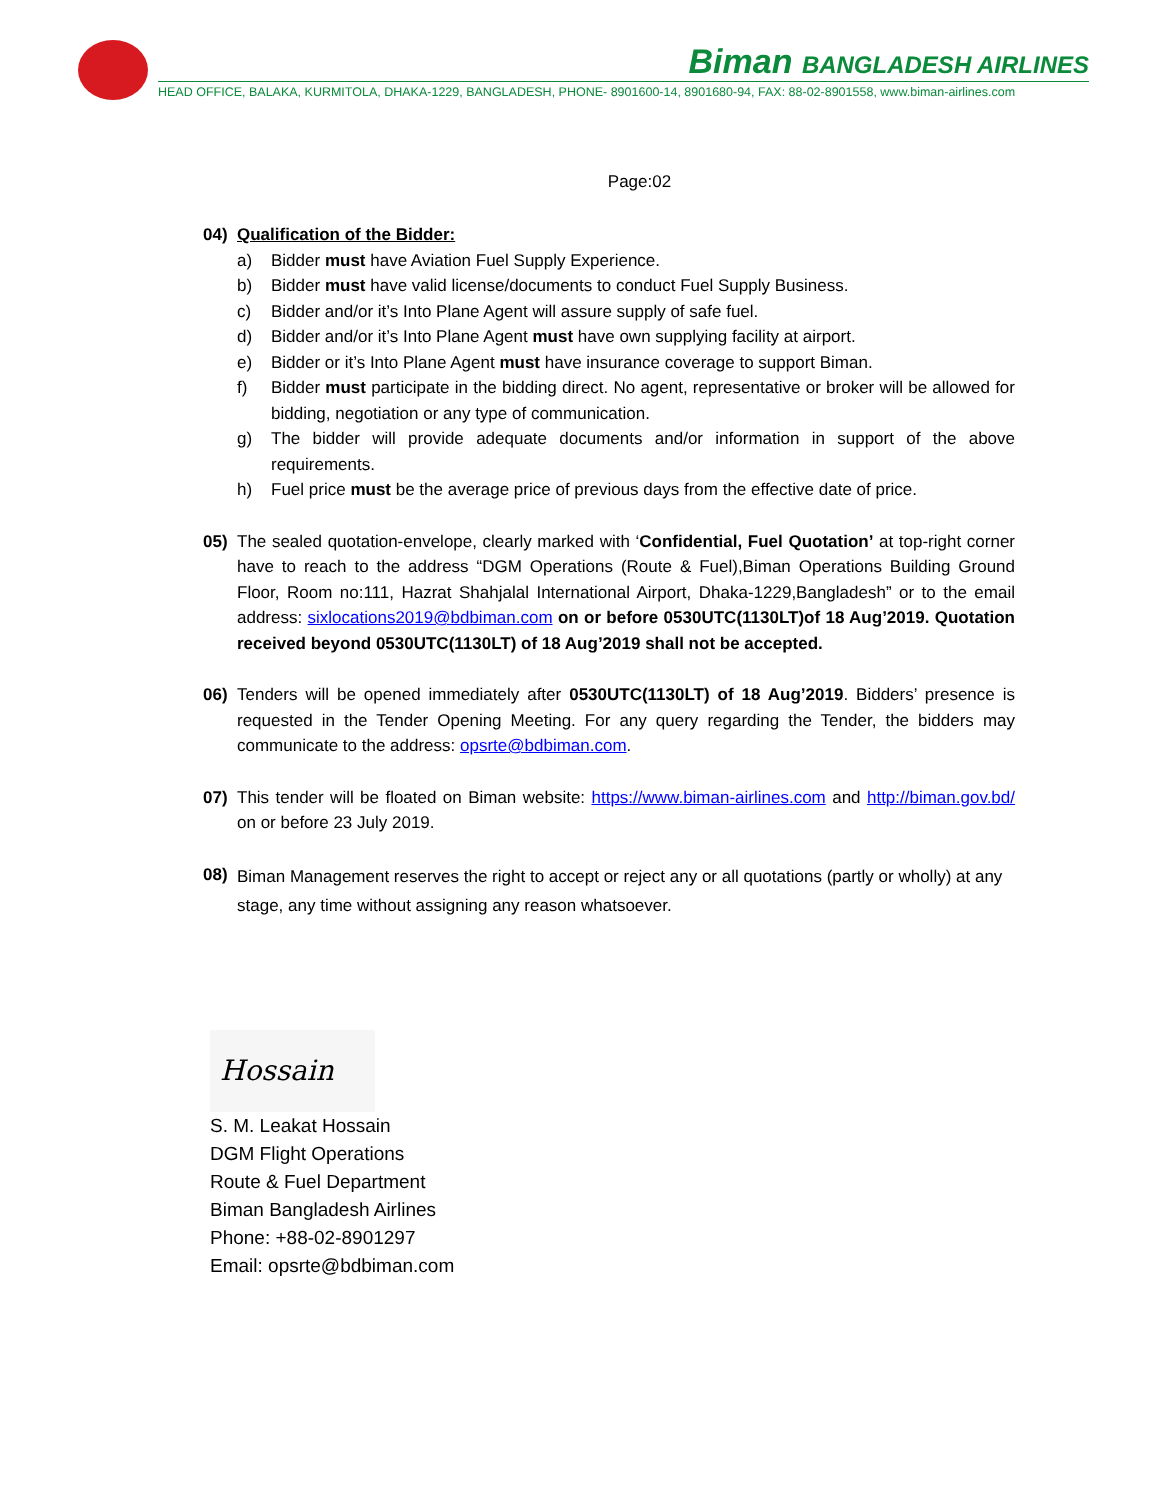Biman BANGLADESH AIRLINES
HEAD OFFICE, BALAKA, KURMITOLA, DHAKA-1229, BANGLADESH, PHONE- 8901600-14, 8901680-94, FAX: 88-02-8901558, www.biman-airlines.com
Page:02
04) Qualification of the Bidder:
a) Bidder must have Aviation Fuel Supply Experience.
b) Bidder must have valid license/documents to conduct Fuel Supply Business.
c) Bidder and/or it’s Into Plane Agent will assure supply of safe fuel.
d) Bidder and/or it’s Into Plane Agent must have own supplying facility at airport.
e) Bidder or it’s Into Plane Agent must have insurance coverage to support Biman.
f) Bidder must participate in the bidding direct. No agent, representative or broker will be allowed for bidding, negotiation or any type of communication.
g) The bidder will provide adequate documents and/or information in support of the above requirements.
h) Fuel price must be the average price of previous days from the effective date of price.
05) The sealed quotation-envelope, clearly marked with ‘Confidential, Fuel Quotation’ at top-right corner have to reach to the address “DGM Operations (Route & Fuel),Biman Operations Building Ground Floor, Room no:111, Hazrat Shahjalal International Airport, Dhaka-1229,Bangladesh” or to the email address: sixlocations2019@bdbiman.com on or before 0530UTC(1130LT)of 18 Aug’2019. Quotation received beyond 0530UTC(1130LT) of 18 Aug’2019 shall not be accepted.
06) Tenders will be opened immediately after 0530UTC(1130LT) of 18 Aug’2019. Bidders’ presence is requested in the Tender Opening Meeting. For any query regarding the Tender, the bidders may communicate to the address: opsrte@bdbiman.com.
07) This tender will be floated on Biman website: https://www.biman-airlines.com and http://biman.gov.bd/ on or before 23 July 2019.
08)
Biman Management reserves the right to accept or reject any or all quotations (partly or wholly) at any stage, any time without assigning any reason whatsoever.
Hossain
S. M. Leakat Hossain
DGM Flight Operations
Route & Fuel Department
Biman Bangladesh Airlines
Phone: +88-02-8901297
Email: opsrte@bdbiman.com